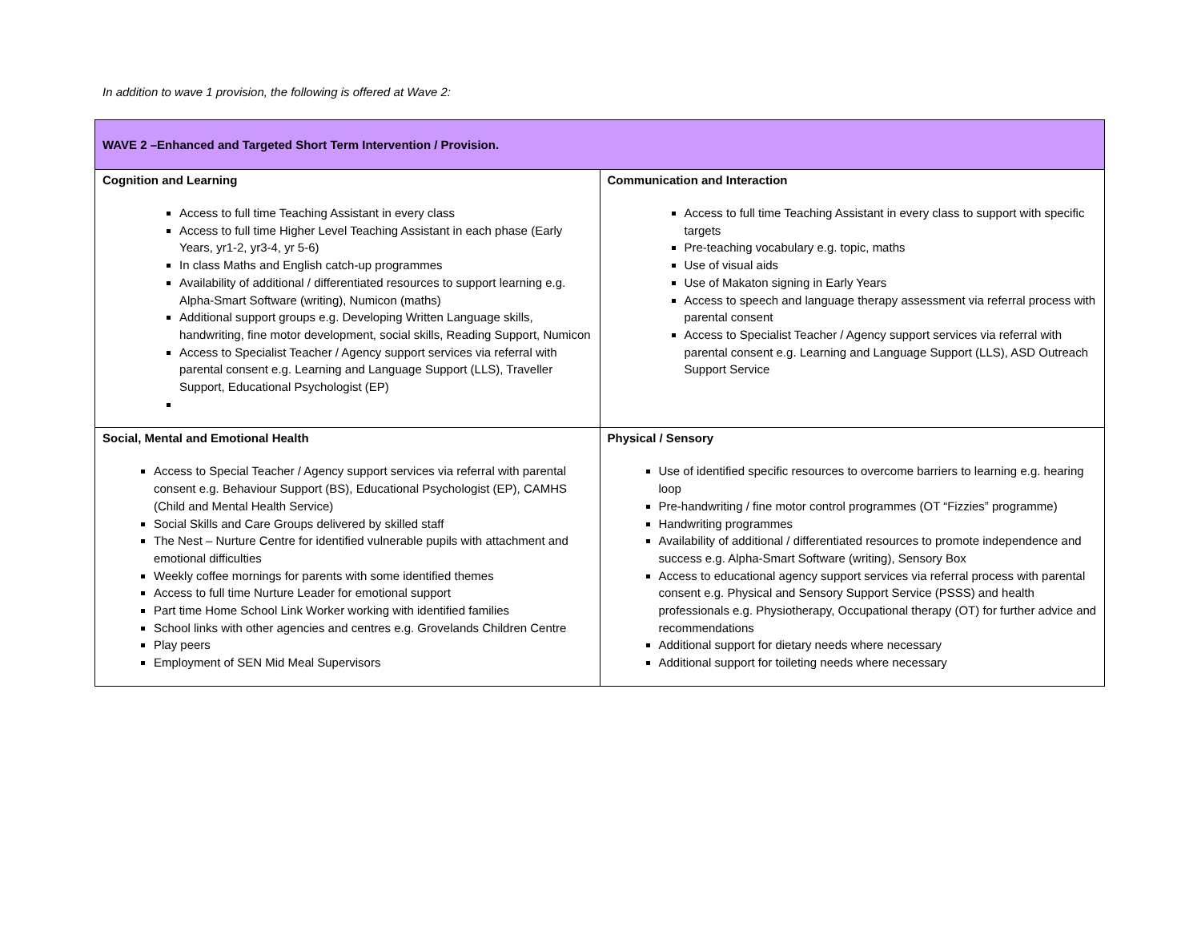In addition to wave 1 provision, the following is offered at Wave 2:
| WAVE 2 –Enhanced and Targeted Short Term Intervention / Provision. | |
| Cognition and Learning Access to full time Teaching Assistant in every class Access to full time Higher Level Teaching Assistant in each phase (Early Years, yr1-2, yr3-4, yr 5-6) In class Maths and English catch-up programmes Availability of additional / differentiated resources to support learning e.g. Alpha-Smart Software (writing), Numicon (maths) Additional support groups e.g. Developing Written Language skills, handwriting, fine motor development, social skills, Reading Support, Numicon Access to Specialist Teacher / Agency support services via referral with parental consent e.g. Learning and Language Support (LLS), Traveller Support, Educational Psychologist (EP) | Communication and Interaction Access to full time Teaching Assistant in every class to support with specific targets Pre-teaching vocabulary e.g. topic, maths Use of visual aids Use of Makaton signing in Early Years Access to speech and language therapy assessment via referral process with parental consent Access to Specialist Teacher / Agency support services via referral with parental consent e.g. Learning and Language Support (LLS), ASD Outreach Support Service |
| Social, Mental and Emotional Health Access to Special Teacher / Agency support services via referral with parental consent e.g. Behaviour Support (BS), Educational Psychologist (EP), CAMHS (Child and Mental Health Service) Social Skills and Care Groups delivered by skilled staff The Nest – Nurture Centre for identified vulnerable pupils with attachment and emotional difficulties Weekly coffee mornings for parents with some identified themes Access to full time Nurture Leader for emotional support Part time Home School Link Worker working with identified families School links with other agencies and centres e.g. Grovelands Children Centre Play peers Employment of SEN Mid Meal Supervisors | Physical / Sensory Use of identified specific resources to overcome barriers to learning e.g. hearing loop Pre-handwriting / fine motor control programmes (OT “Fizzies” programme) Handwriting programmes Availability of additional / differentiated resources to promote independence and success e.g. Alpha-Smart Software (writing), Sensory Box Access to educational agency support services via referral process with parental consent e.g. Physical and Sensory Support Service (PSSS) and health professionals e.g. Physiotherapy, Occupational therapy (OT) for further advice and recommendations Additional support for dietary needs where necessary Additional support for toileting needs where necessary |